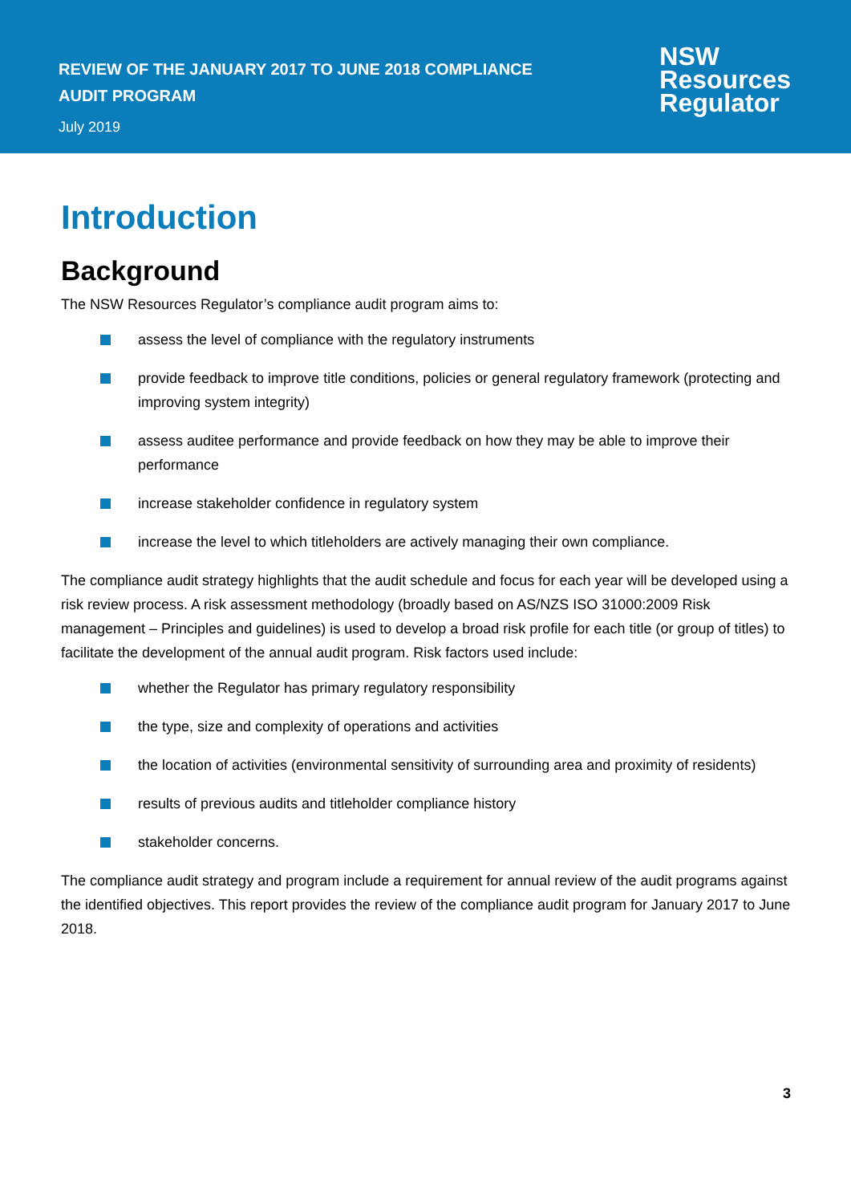REVIEW OF THE JANUARY 2017 TO JUNE 2018 COMPLIANCE
AUDIT PROGRAM
July 2019
NSW
Resources
Regulator
Introduction
Background
The NSW Resources Regulator’s compliance audit program aims to:
assess the level of compliance with the regulatory instruments
provide feedback to improve title conditions, policies or general regulatory framework (protecting and improving system integrity)
assess auditee performance and provide feedback on how they may be able to improve their performance
increase stakeholder confidence in regulatory system
increase the level to which titleholders are actively managing their own compliance.
The compliance audit strategy highlights that the audit schedule and focus for each year will be developed using a risk review process. A risk assessment methodology (broadly based on AS/NZS ISO 31000:2009 Risk management – Principles and guidelines) is used to develop a broad risk profile for each title (or group of titles) to facilitate the development of the annual audit program. Risk factors used include:
whether the Regulator has primary regulatory responsibility
the type, size and complexity of operations and activities
the location of activities (environmental sensitivity of surrounding area and proximity of residents)
results of previous audits and titleholder compliance history
stakeholder concerns.
The compliance audit strategy and program include a requirement for annual review of the audit programs against the identified objectives. This report provides the review of the compliance audit program for January 2017 to June 2018.
3